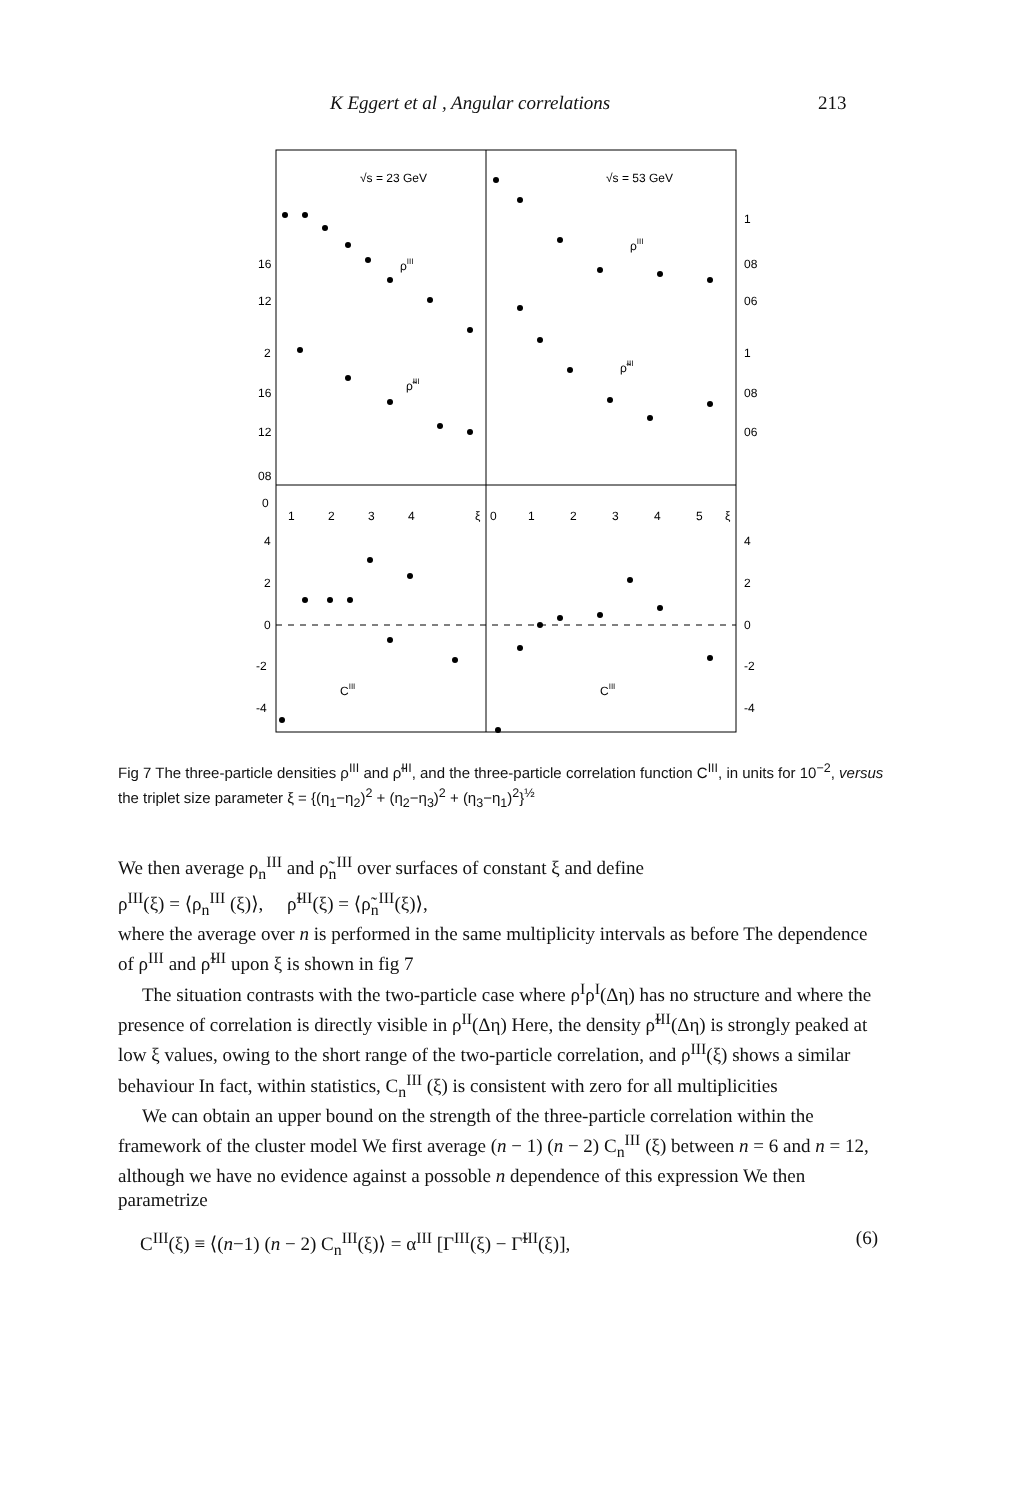K Eggert et al , Angular correlations 213
√s = 23 GeV
√s = 53 GeV
16
12
2
16
12
08
0
4
2
0
-2
-4
1
08
06
1
08
06
4
2
0
-2
-4
1
2
3
4
ξ
0
1
2
3
4
5
ξ
ρIII
ρIII
ρ̃III
ρ̃III
CIII
CIII
Fig 7 The three-particle densities ρ<sup>III</sup> and ρ̃<sup>III</sup>, and the three-particle correlation function C<sup>III</sup>, in units for 10<sup>−2</sup>, versus the triplet size parameter ξ = {(η<sub>1</sub>−η<sub>2</sub>)<sup>2</sup> + (η<sub>2</sub>−η<sub>3</sub>)<sup>2</sup> + (η<sub>3</sub>−η<sub>1</sub>)<sup>2</sup>}<sup>½</sup>
We then average ρ<sub>n</sub><sup>III</sup> and ρ̃<sub>n</sub><sup>III</sup> over surfaces of constant ξ and define
ρ<sup>III</sup>(ξ) = ⟨ρ<sub>n</sub><sup>III</sup> (ξ)⟩, ρ̃<sup>III</sup>(ξ) = ⟨ρ̃<sub>n</sub><sup>III</sup>(ξ)⟩,
where the average over n is performed in the same multiplicity intervals as before The dependence of ρ<sup>III</sup> and ρ̃<sup>III</sup> upon ξ is shown in fig 7
The situation contrasts with the two-particle case where ρ<sup>I</sup>ρ<sup>I</sup>(Δη) has no structure and where the presence of correlation is directly visible in ρ<sup>II</sup>(Δη) Here, the density ρ̃<sup>III</sup>(Δη) is strongly peaked at low ξ values, owing to the short range of the two-particle correlation, and ρ<sup>III</sup>(ξ) shows a similar behaviour In fact, within statistics, C<sub>n</sub><sup>III</sup> (ξ) is consistent with zero for all multiplicities
We can obtain an upper bound on the strength of the three-particle correlation within the framework of the cluster model We first average (n − 1) (n − 2) C<sub>n</sub><sup>III</sup> (ξ) between n = 6 and n = 12, although we have no evidence against a possoble n dependence of this expression We then parametrize
C<sup>III</sup>(ξ) ≡ ⟨(n−1) (n − 2) C<sub>n</sub><sup>III</sup>(ξ)⟩ = α<sup>III</sup> [Γ<sup>III</sup>(ξ) − Γ̃<sup>III</sup>(ξ)], (6)